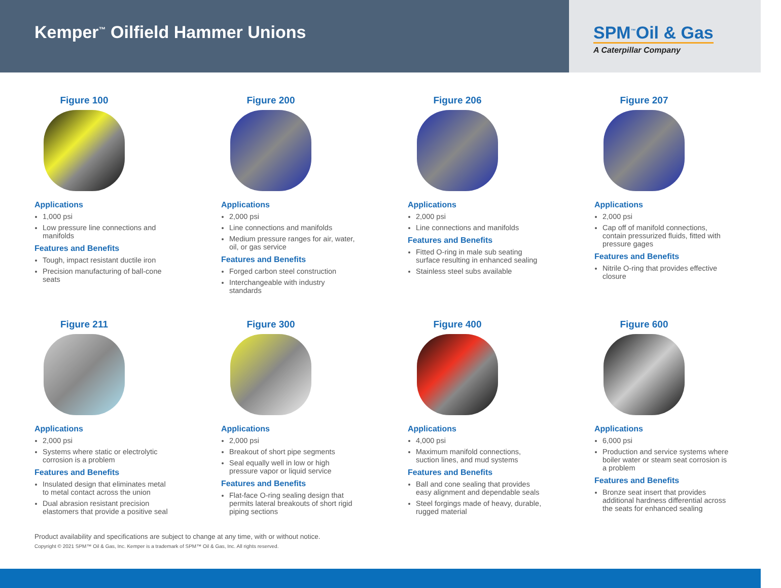Kemper<sup>™</sup> Oilfield Hammer Unions
SPM<sup>™</sup>Oil & Gas
A Caterpillar Company
Figure 100
Applications
1,000 psi
Low pressure line connections and manifolds
Features and Benefits
Tough, impact resistant ductile iron
Precision manufacturing of ball-cone seats
Figure 200
Applications
2,000 psi
Line connections and manifolds
Medium pressure ranges for air, water, oil, or gas service
Features and Benefits
Forged carbon steel construction
Interchangeable with industry standards
Figure 206
Applications
2,000 psi
Line connections and manifolds
Features and Benefits
Fitted O-ring in male sub seating surface resulting in enhanced sealing
Stainless steel subs available
Figure 207
Applications
2,000 psi
Cap off of manifold connections, contain pressurized fluids, fitted with pressure gages
Features and Benefits
Nitrile O-ring that provides effective closure
Figure 211
Applications
2,000 psi
Systems where static or electrolytic corrosion is a problem
Features and Benefits
Insulated design that eliminates metal to metal contact across the union
Dual abrasion resistant precision elastomers that provide a positive seal
Figure 300
Applications
2,000 psi
Breakout of short pipe segments
Seal equally well in low or high pressure vapor or liquid service
Features and Benefits
Flat-face O-ring sealing design that permits lateral breakouts of short rigid piping sections
Figure 400
Applications
4,000 psi
Maximum manifold connections, suction lines, and mud systems
Features and Benefits
Ball and cone sealing that provides easy alignment and dependable seals
Steel forgings made of heavy, durable, rugged material
Figure 600
Applications
6,000 psi
Production and service systems where boiler water or steam seat corrosion is a problem
Features and Benefits
Bronze seat insert that provides additional hardness differential across the seats for enhanced sealing
Product availability and specifications are subject to change at any time, with or without notice.
Copyright © 2021 SPM™ Oil & Gas, Inc. Kemper is a trademark of SPM™ Oil & Gas, Inc. All rights reserved.